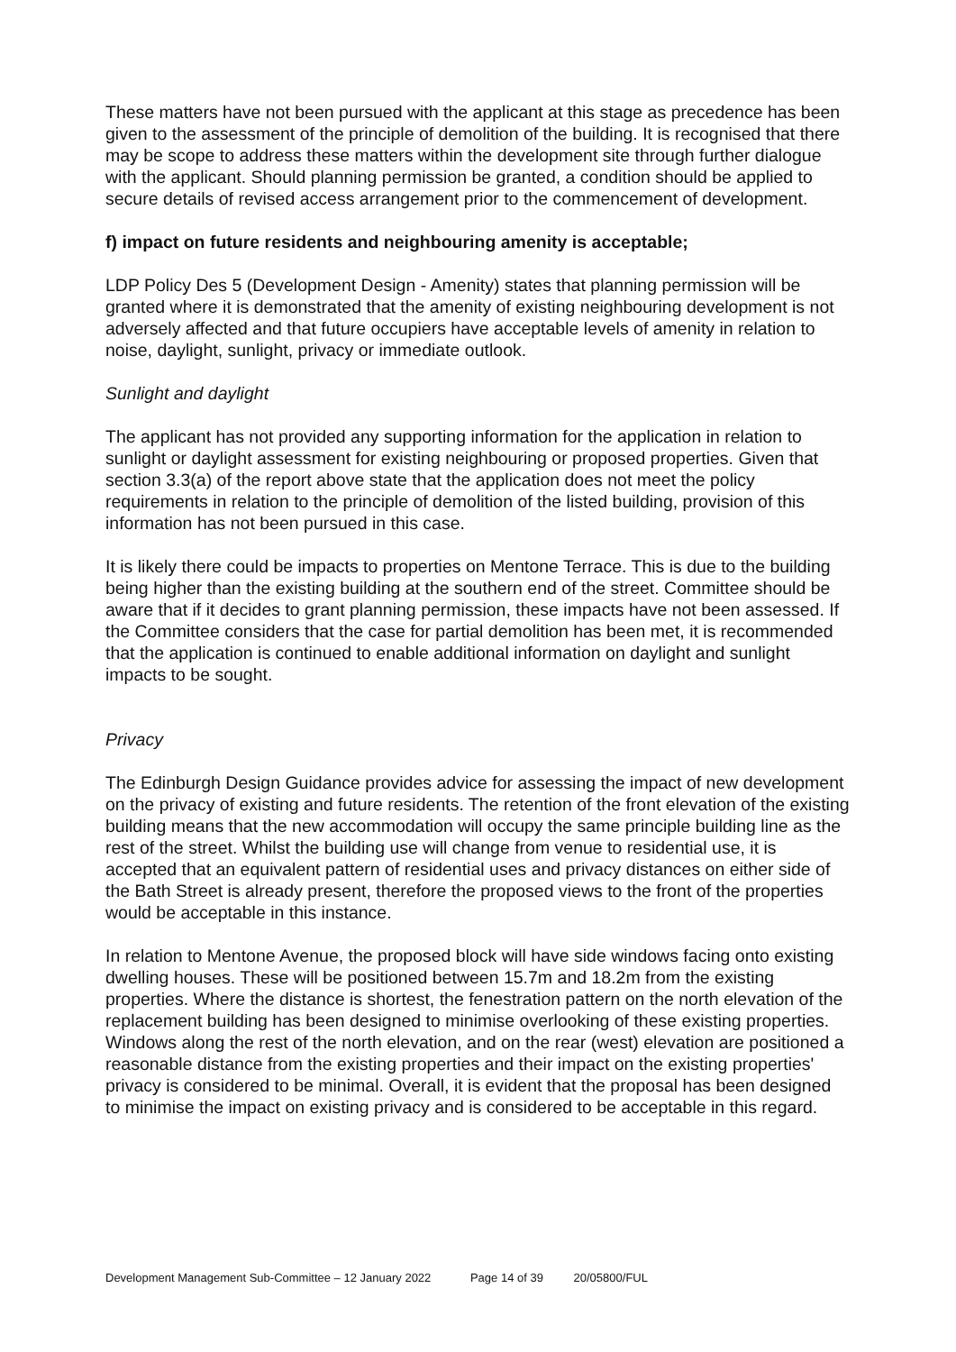These matters have not been pursued with the applicant at this stage as precedence has been given to the assessment of the principle of demolition of the building. It is recognised that there may be scope to address these matters within the development site through further dialogue with the applicant. Should planning permission be granted, a condition should be applied to secure details of revised access arrangement prior to the commencement of development.
f) impact on future residents and neighbouring amenity is acceptable;
LDP Policy Des 5 (Development Design - Amenity) states that planning permission will be granted where it is demonstrated that the amenity of existing neighbouring development is not adversely affected and that future occupiers have acceptable levels of amenity in relation to noise, daylight, sunlight, privacy or immediate outlook.
Sunlight and daylight
The applicant has not provided any supporting information for the application in relation to sunlight or daylight assessment for existing neighbouring or proposed properties. Given that section 3.3(a) of the report above state that the application does not meet the policy requirements in relation to the principle of demolition of the listed building, provision of this information has not been pursued in this case.
It is likely there could be impacts to properties on Mentone Terrace. This is due to the building being higher than the existing building at the southern end of the street. Committee should be aware that if it decides to grant planning permission, these impacts have not been assessed. If the Committee considers that the case for partial demolition has been met, it is recommended that the application is continued to enable additional information on daylight and sunlight impacts to be sought.
Privacy
The Edinburgh Design Guidance provides advice for assessing the impact of new development on the privacy of existing and future residents. The retention of the front elevation of the existing building means that the new accommodation will occupy the same principle building line as the rest of the street. Whilst the building use will change from venue to residential use, it is accepted that an equivalent pattern of residential uses and privacy distances on either side of the Bath Street is already present, therefore the proposed views to the front of the properties would be acceptable in this instance.
In relation to Mentone Avenue, the proposed block will have side windows facing onto existing dwelling houses. These will be positioned between 15.7m and 18.2m from the existing properties. Where the distance is shortest, the fenestration pattern on the north elevation of the replacement building has been designed to minimise overlooking of these existing properties. Windows along the rest of the north elevation, and on the rear (west) elevation are positioned a reasonable distance from the existing properties and their impact on the existing properties' privacy is considered to be minimal. Overall, it is evident that the proposal has been designed to minimise the impact on existing privacy and is considered to be acceptable in this regard.
Development Management Sub-Committee – 12 January 2022 Page 14 of 39 20/05800/FUL